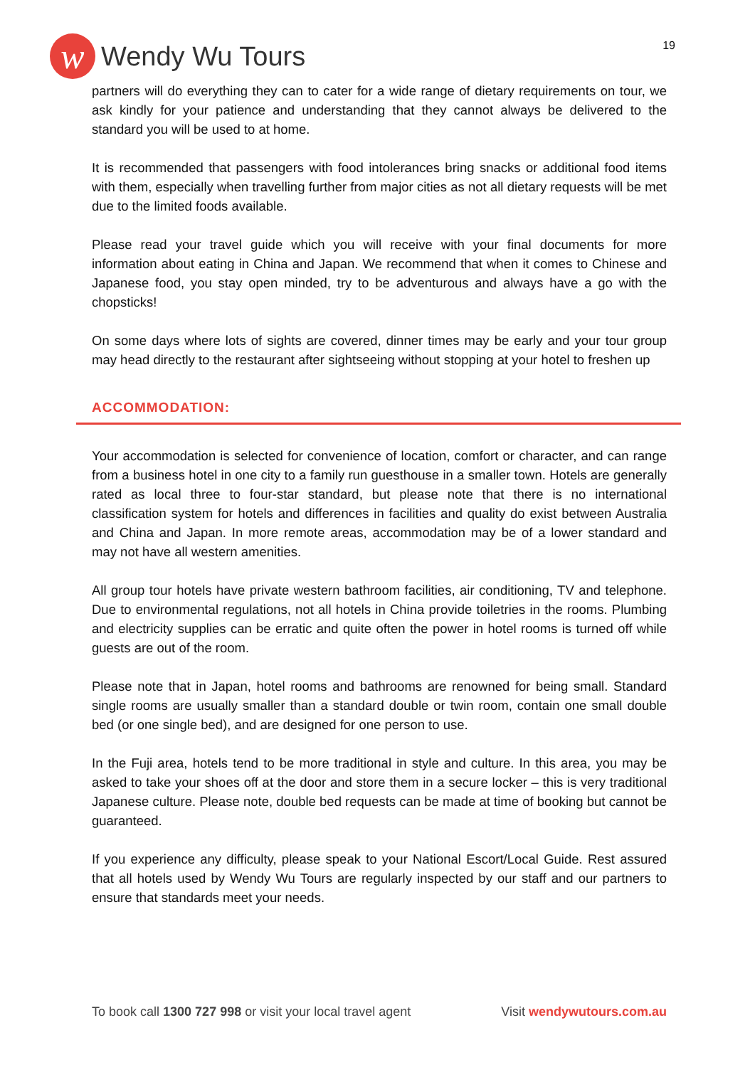w
Wendy Wu Tours
19
partners will do everything they can to cater for a wide range of dietary requirements on tour, we ask kindly for your patience and understanding that they cannot always be delivered to the standard you will be used to at home.
It is recommended that passengers with food intolerances bring snacks or additional food items with them, especially when travelling further from major cities as not all dietary requests will be met due to the limited foods available.
Please read your travel guide which you will receive with your final documents for more information about eating in China and Japan. We recommend that when it comes to Chinese and Japanese food, you stay open minded, try to be adventurous and always have a go with the chopsticks!
On some days where lots of sights are covered, dinner times may be early and your tour group may head directly to the restaurant after sightseeing without stopping at your hotel to freshen up
ACCOMMODATION:
Your accommodation is selected for convenience of location, comfort or character, and can range from a business hotel in one city to a family run guesthouse in a smaller town. Hotels are generally rated as local three to four-star standard, but please note that there is no international classification system for hotels and differences in facilities and quality do exist between Australia and China and Japan. In more remote areas, accommodation may be of a lower standard and may not have all western amenities.
All group tour hotels have private western bathroom facilities, air conditioning, TV and telephone. Due to environmental regulations, not all hotels in China provide toiletries in the rooms. Plumbing and electricity supplies can be erratic and quite often the power in hotel rooms is turned off while guests are out of the room.
Please note that in Japan, hotel rooms and bathrooms are renowned for being small. Standard single rooms are usually smaller than a standard double or twin room, contain one small double bed (or one single bed), and are designed for one person to use.
In the Fuji area, hotels tend to be more traditional in style and culture. In this area, you may be asked to take your shoes off at the door and store them in a secure locker – this is very traditional Japanese culture. Please note, double bed requests can be made at time of booking but cannot be guaranteed.
If you experience any difficulty, please speak to your National Escort/Local Guide. Rest assured that all hotels used by Wendy Wu Tours are regularly inspected by our staff and our partners to ensure that standards meet your needs.
To book call 1300 727 998 or visit your local travel agent Visit wendywutours.com.au